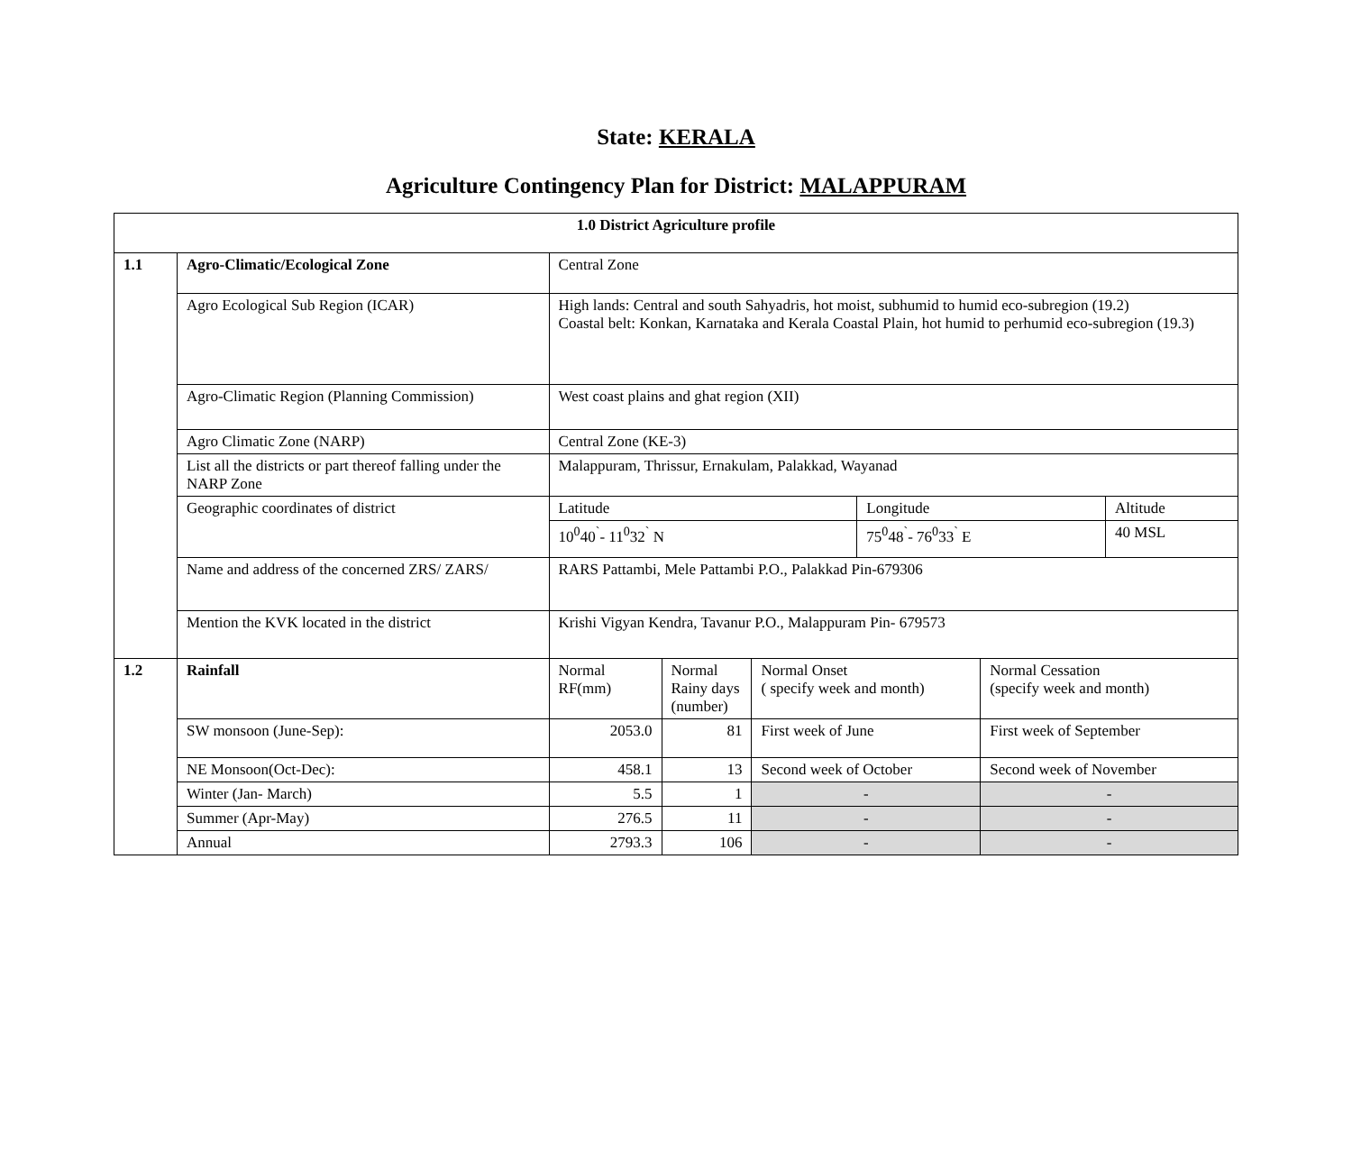State: KERALA
Agriculture Contingency Plan for District: MALAPPURAM
| 1.0 District Agriculture profile | | | | | | | |
| 1.1 | Agro-Climatic/Ecological Zone | Central Zone | | | | | |
| | Agro Ecological Sub Region (ICAR) | High lands: Central and south Sahyadris, hot moist, subhumid to humid eco-subregion (19.2) Coastal belt: Konkan, Karnataka and Kerala Coastal Plain, hot humid to perhumid eco-subregion (19.3) | | | | | |
| | Agro-Climatic Region (Planning Commission) | West coast plains and ghat region (XII) | | | | | |
| | Agro Climatic Zone (NARP) | Central Zone (KE-3) | | | | | |
| | List all the districts or part thereof falling under the NARP Zone | Malappuram, Thrissur, Ernakulam, Palakkad, Wayanad | | | | | |
| | Geographic coordinates of district | Latitude | | | Longitude | | Altitude |
| | | 10<sup>0</sup>40<sup>`</sup>- 11<sup>0</sup>32<sup>`</sup> N | | | 75<sup>0</sup>48<sup>`</sup>- 76<sup>0</sup>33<sup>`</sup> E | | 40 MSL |
| | Name and address of the concerned ZRS/ ZARS/ | RARS Pattambi, Mele Pattambi P.O., Palakkad Pin-679306 | | | | | |
| | Mention the KVK located in the district | Krishi Vigyan Kendra, Tavanur P.O., Malappuram Pin- 679573 | | | | | |
| 1.2 | Rainfall | Normal RF(mm) | Normal Rainy days (number) | Normal Onset ( specify week and month) | | Normal Cessation (specify week and month) | |
| | SW monsoon (June-Sep): | 2053.0 | 81 | First week of June | | First week of September | |
| | NE Monsoon(Oct-Dec): | 458.1 | 13 | Second week of October | | Second week of November | |
| | Winter (Jan- March) | 5.5 | 1 | - | | - | |
| | Summer (Apr-May) | 276.5 | 11 | - | | - | |
| | Annual | 2793.3 | 106 | - | | - | |